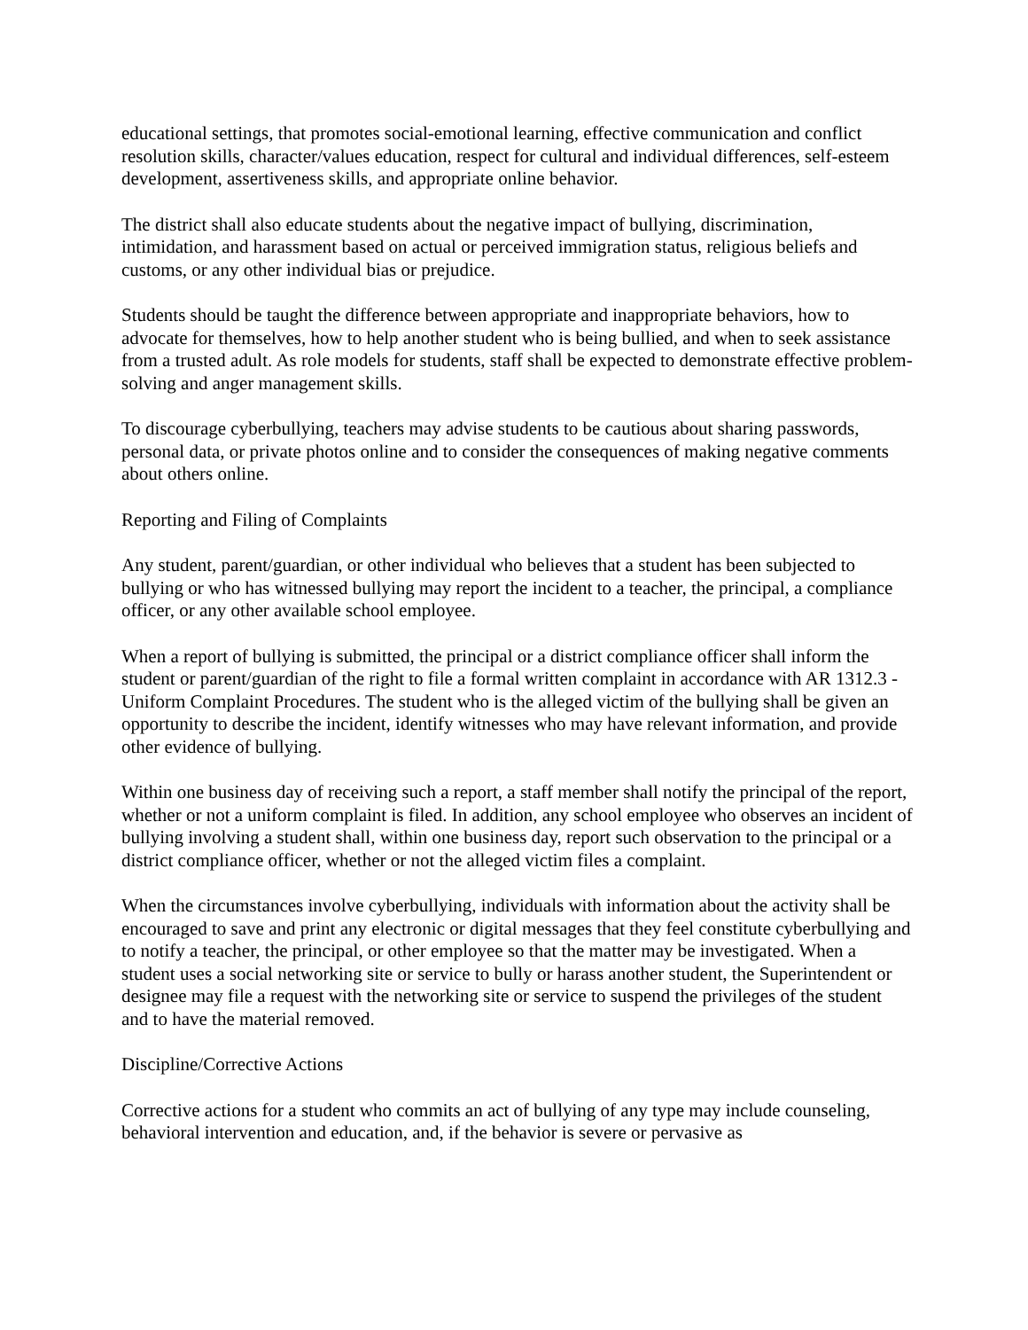educational settings, that promotes social-emotional learning, effective communication and conflict resolution skills, character/values education, respect for cultural and individual differences, self-esteem development, assertiveness skills, and appropriate online behavior.
The district shall also educate students about the negative impact of bullying, discrimination, intimidation, and harassment based on actual or perceived immigration status, religious beliefs and customs, or any other individual bias or prejudice.
Students should be taught the difference between appropriate and inappropriate behaviors, how to advocate for themselves, how to help another student who is being bullied, and when to seek assistance from a trusted adult. As role models for students, staff shall be expected to demonstrate effective problem-solving and anger management skills.
To discourage cyberbullying, teachers may advise students to be cautious about sharing passwords, personal data, or private photos online and to consider the consequences of making negative comments about others online.
Reporting and Filing of Complaints
Any student, parent/guardian, or other individual who believes that a student has been subjected to bullying or who has witnessed bullying may report the incident to a teacher, the principal, a compliance officer, or any other available school employee.
When a report of bullying is submitted, the principal or a district compliance officer shall inform the student or parent/guardian of the right to file a formal written complaint in accordance with AR 1312.3 - Uniform Complaint Procedures. The student who is the alleged victim of the bullying shall be given an opportunity to describe the incident, identify witnesses who may have relevant information, and provide other evidence of bullying.
Within one business day of receiving such a report, a staff member shall notify the principal of the report, whether or not a uniform complaint is filed. In addition, any school employee who observes an incident of bullying involving a student shall, within one business day, report such observation to the principal or a district compliance officer, whether or not the alleged victim files a complaint.
When the circumstances involve cyberbullying, individuals with information about the activity shall be encouraged to save and print any electronic or digital messages that they feel constitute cyberbullying and to notify a teacher, the principal, or other employee so that the matter may be investigated. When a student uses a social networking site or service to bully or harass another student, the Superintendent or designee may file a request with the networking site or service to suspend the privileges of the student and to have the material removed.
Discipline/Corrective Actions
Corrective actions for a student who commits an act of bullying of any type may include counseling, behavioral intervention and education, and, if the behavior is severe or pervasive as